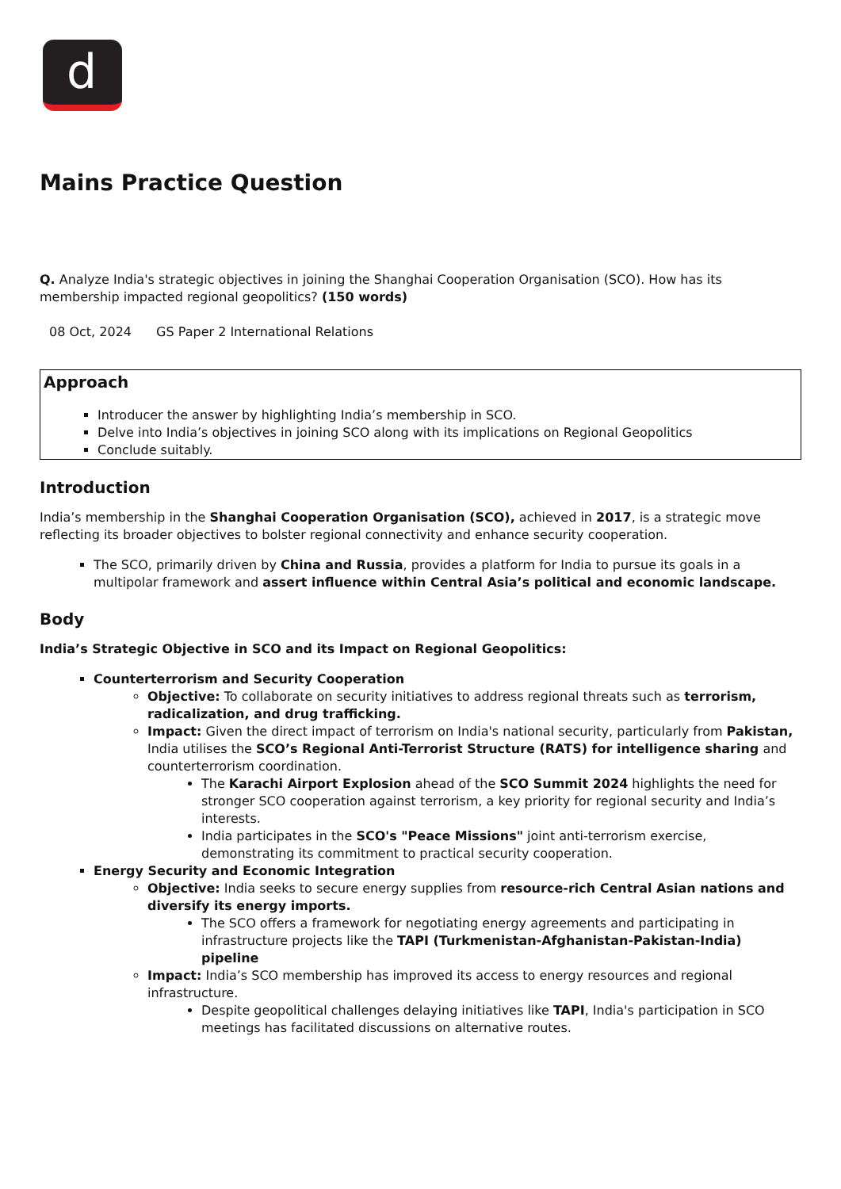d
Mains Practice Question
Q. Analyze India's strategic objectives in joining the Shanghai Cooperation Organisation (SCO). How has its membership impacted regional geopolitics? (150 words)
08 Oct, 2024 GS Paper 2 International Relations
Approach
Introducer the answer by highlighting India’s membership in SCO.
Delve into India’s objectives in joining SCO along with its implications on Regional Geopolitics
Conclude suitably.
Introduction
India’s membership in the Shanghai Cooperation Organisation (SCO), achieved in 2017, is a strategic move reflecting its broader objectives to bolster regional connectivity and enhance security cooperation.
The SCO, primarily driven by China and Russia, provides a platform for India to pursue its goals in a multipolar framework and assert influence within Central Asia’s political and economic landscape.
Body
India’s Strategic Objective in SCO and its Impact on Regional Geopolitics:
Counterterrorism and Security Cooperation
Objective: To collaborate on security initiatives to address regional threats such as terrorism, radicalization, and drug trafficking.
Impact: Given the direct impact of terrorism on India's national security, particularly from Pakistan, India utilises the SCO’s Regional Anti-Terrorist Structure (RATS) for intelligence sharing and counterterrorism coordination.
The Karachi Airport Explosion ahead of the SCO Summit 2024 highlights the need for stronger SCO cooperation against terrorism, a key priority for regional security and India’s interests.
India participates in the SCO's "Peace Missions" joint anti-terrorism exercise, demonstrating its commitment to practical security cooperation.
Energy Security and Economic Integration
Objective: India seeks to secure energy supplies from resource-rich Central Asian nations and diversify its energy imports.
The SCO offers a framework for negotiating energy agreements and participating in infrastructure projects like the TAPI (Turkmenistan-Afghanistan-Pakistan-India) pipeline
Impact: India’s SCO membership has improved its access to energy resources and regional infrastructure.
Despite geopolitical challenges delaying initiatives like TAPI, India's participation in SCO meetings has facilitated discussions on alternative routes.